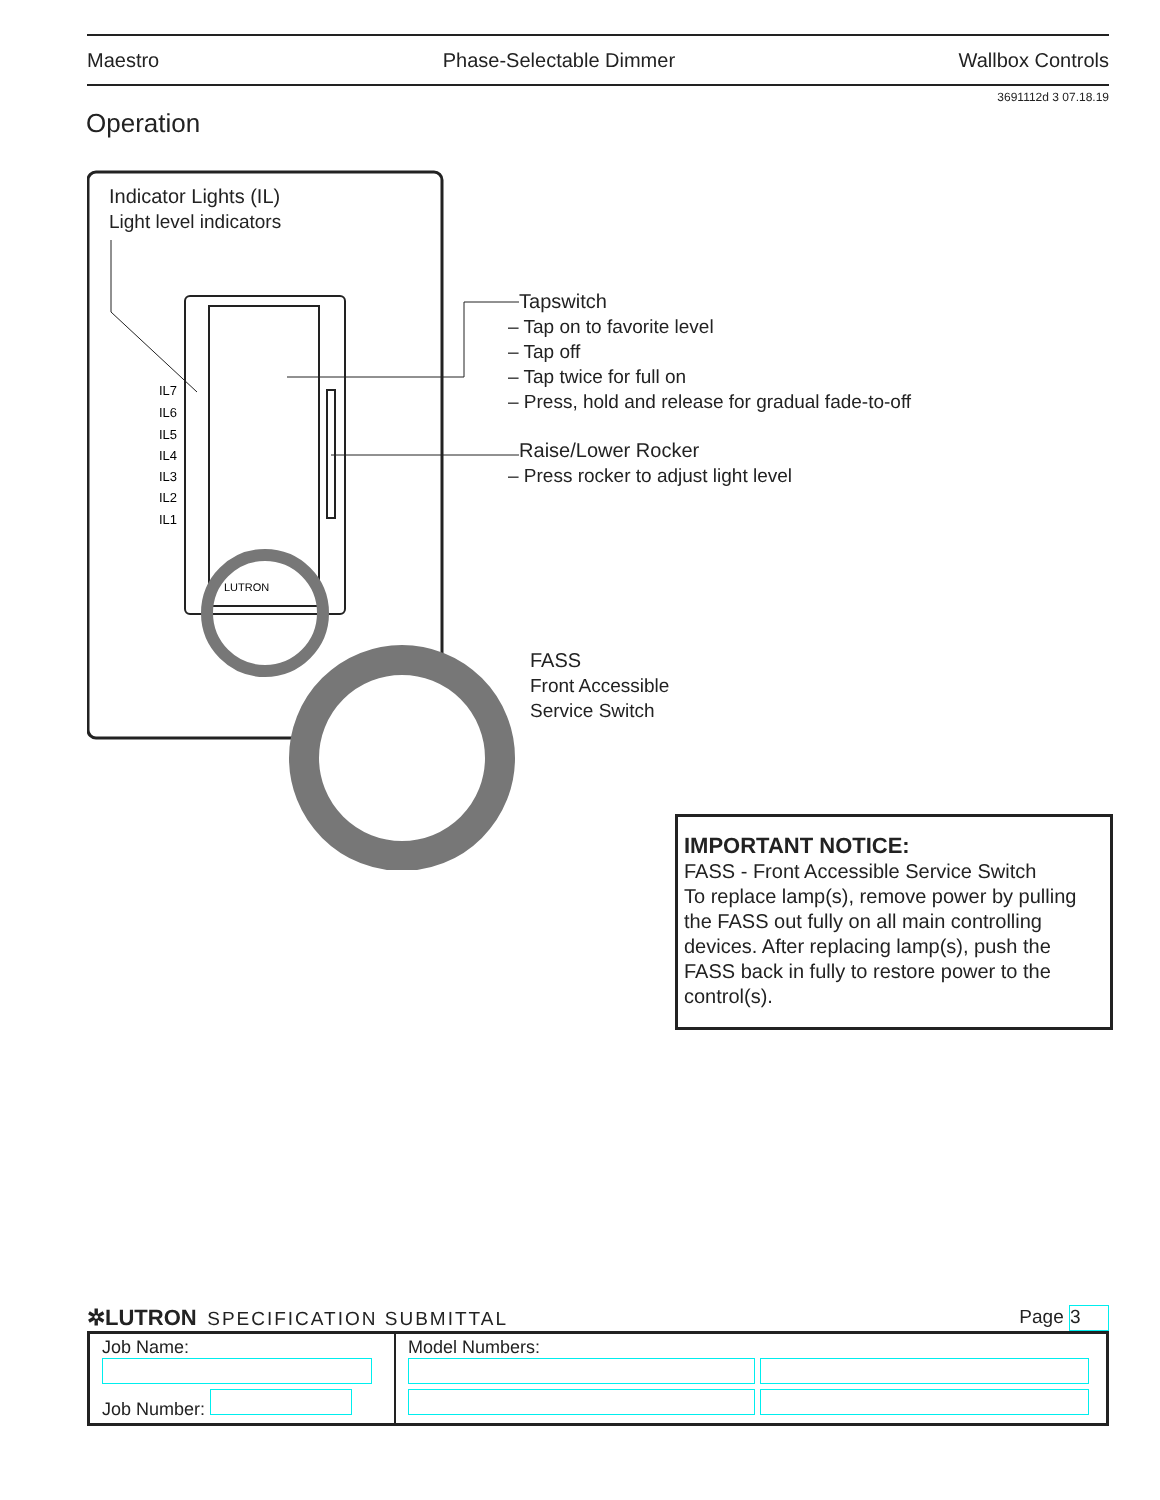Maestro Phase-Selectable Dimmer Wallbox Controls
3691112d 3 07.18.19
Operation
IL7
IL6
IL5
IL4
IL3
IL2
IL1
LUTRON
Indicator Lights (IL)
Light level indicators
Tapswitch
– Tap on to favorite level
– Tap off
– Tap twice for full on
– Press, hold and release for gradual fade-to-off
Raise/Lower Rocker
– Press rocker to adjust light level
FASS
Front Accessible
Service Switch
IMPORTANT NOTICE:
FASS - Front Accessible Service Switch
To replace lamp(s), remove power by pulling the FASS out fully on all main controlling devices. After replacing lamp(s), push the FASS back in fully to restore power to the control(s).
✲LUTRON SPECIFICATION SUBMITTAL Page 3
| Job Name: Job Number: | Model Numbers: |